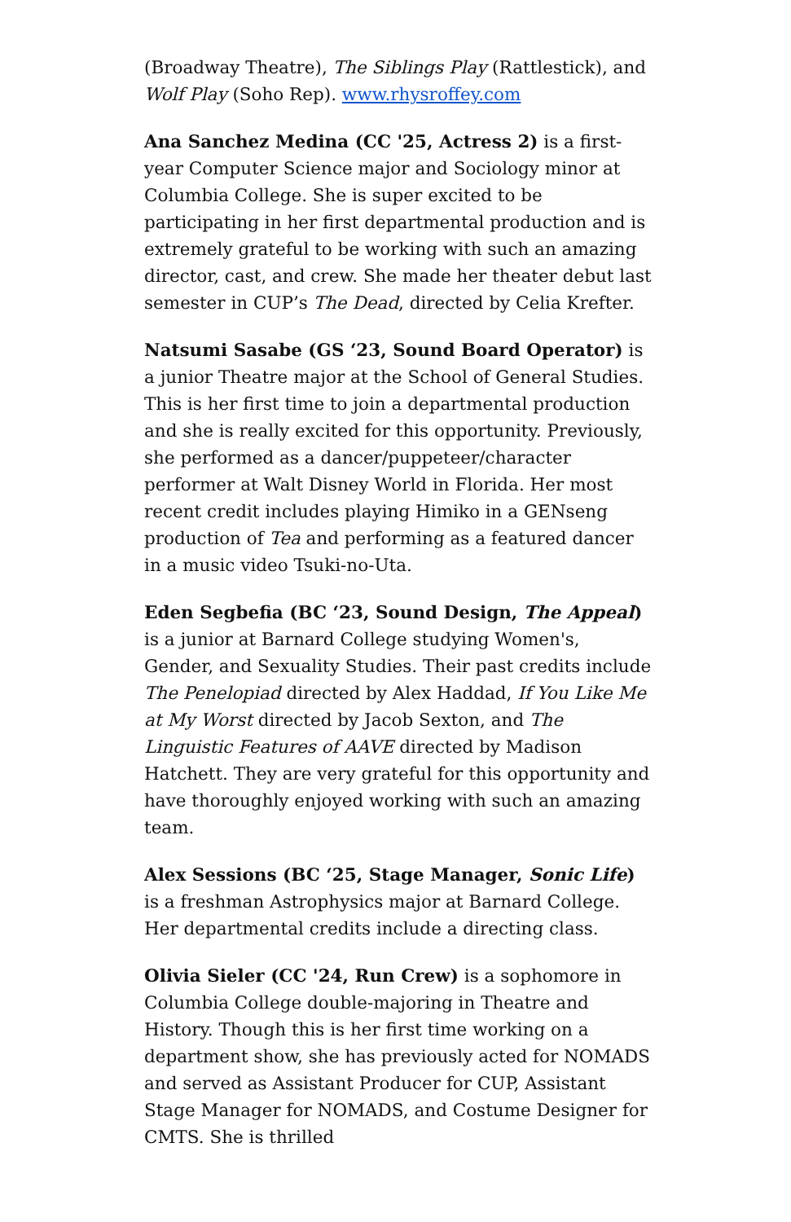(Broadway Theatre), The Siblings Play (Rattlestick), and Wolf Play (Soho Rep). www.rhysroffey.com
Ana Sanchez Medina (CC '25, Actress 2) is a first-year Computer Science major and Sociology minor at Columbia College. She is super excited to be participating in her first departmental production and is extremely grateful to be working with such an amazing director, cast, and crew. She made her theater debut last semester in CUP’s The Dead, directed by Celia Krefter.
Natsumi Sasabe (GS ‘23, Sound Board Operator) is a junior Theatre major at the School of General Studies. This is her first time to join a departmental production and she is really excited for this opportunity. Previously, she performed as a dancer/puppeteer/character performer at Walt Disney World in Florida. Her most recent credit includes playing Himiko in a GENseng production of Tea and performing as a featured dancer in a music video Tsuki-no-Uta.
Eden Segbefia (BC ‘23, Sound Design, The Appeal) is a junior at Barnard College studying Women's, Gender, and Sexuality Studies. Their past credits include The Penelopiad directed by Alex Haddad, If You Like Me at My Worst directed by Jacob Sexton, and The Linguistic Features of AAVE directed by Madison Hatchett. They are very grateful for this opportunity and have thoroughly enjoyed working with such an amazing team.
Alex Sessions (BC ‘25, Stage Manager, Sonic Life) is a freshman Astrophysics major at Barnard College. Her departmental credits include a directing class.
Olivia Sieler (CC '24, Run Crew) is a sophomore in Columbia College double-majoring in Theatre and History. Though this is her first time working on a department show, she has previously acted for NOMADS and served as Assistant Producer for CUP, Assistant Stage Manager for NOMADS, and Costume Designer for CMTS. She is thrilled